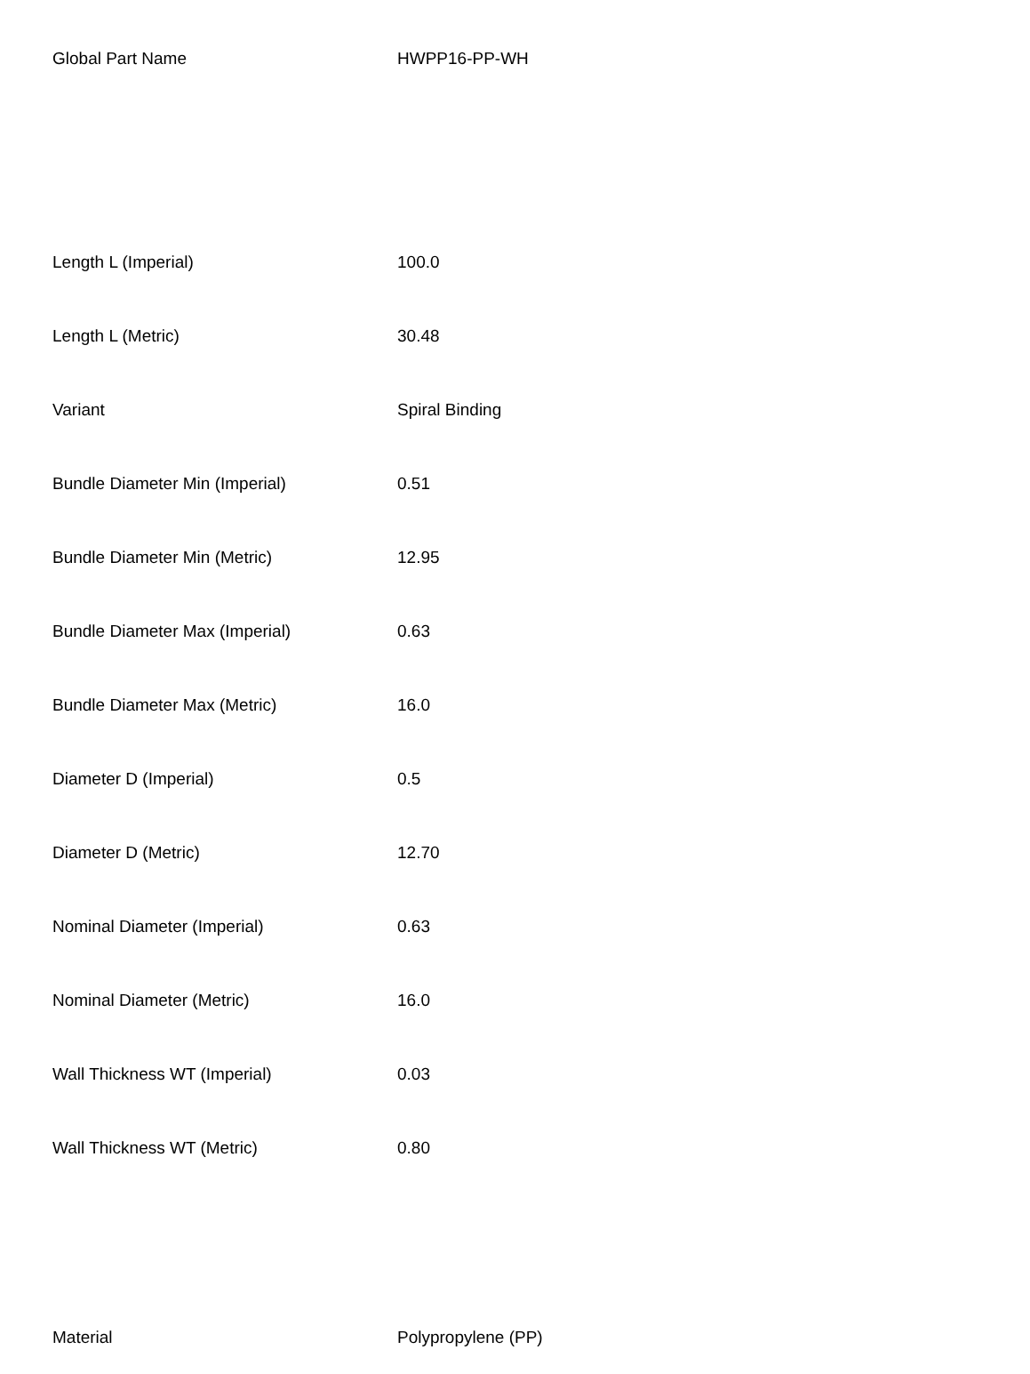| Global Part Name | HWPP16-PP-WH |
| Length L (Imperial) | 100.0 |
| Length L (Metric) | 30.48 |
| Variant | Spiral Binding |
| Bundle Diameter Min (Imperial) | 0.51 |
| Bundle Diameter Min (Metric) | 12.95 |
| Bundle Diameter Max (Imperial) | 0.63 |
| Bundle Diameter Max (Metric) | 16.0 |
| Diameter D (Imperial) | 0.5 |
| Diameter D (Metric) | 12.70 |
| Nominal Diameter (Imperial) | 0.63 |
| Nominal Diameter (Metric) | 16.0 |
| Wall Thickness WT (Imperial) | 0.03 |
| Wall Thickness WT (Metric) | 0.80 |
| Material | Polypropylene (PP) |